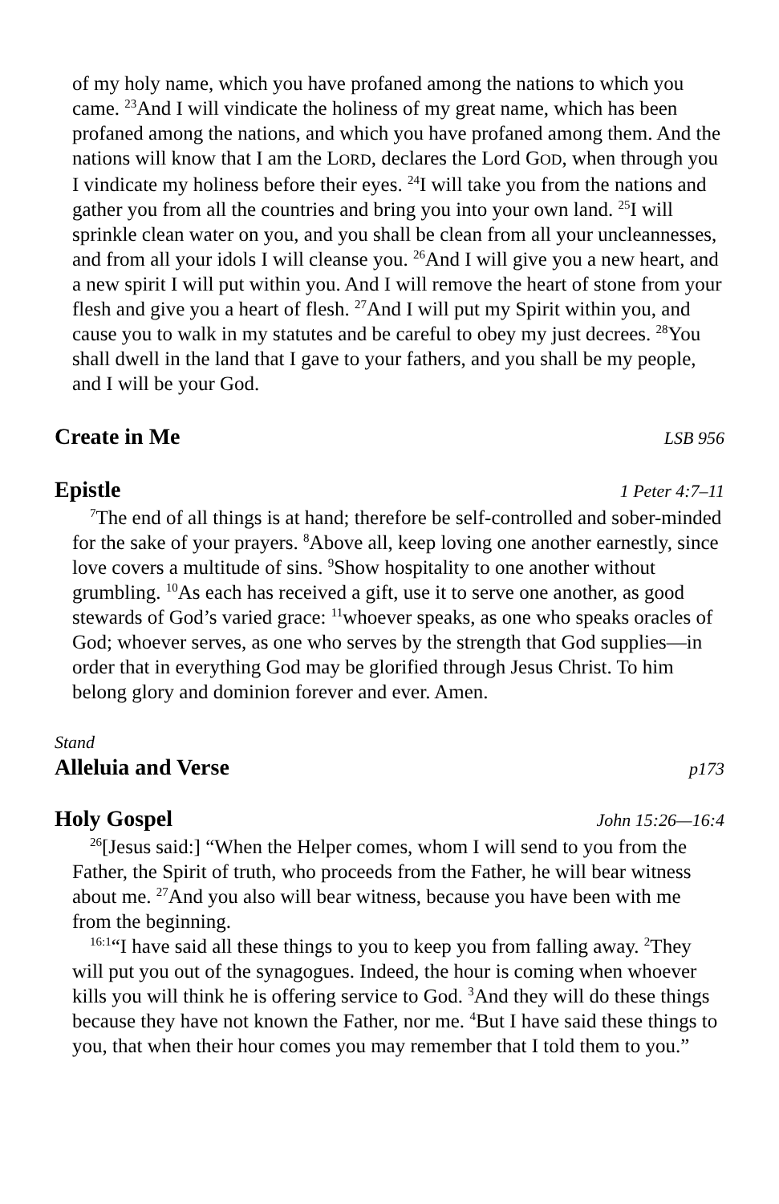of my holy name, which you have profaned among the nations to which you came. <sup>23</sup>And I will vindicate the holiness of my great name, which has been profaned among the nations, and which you have profaned among them. And the nations will know that I am the LORD, declares the Lord GOD, when through you I vindicate my holiness before their eyes. <sup>24</sup>I will take you from the nations and gather you from all the countries and bring you into your own land. <sup>25</sup>I will sprinkle clean water on you, and you shall be clean from all your uncleannesses, and from all your idols I will cleanse you. <sup>26</sup>And I will give you a new heart, and a new spirit I will put within you. And I will remove the heart of stone from your flesh and give you a heart of flesh. <sup>27</sup>And I will put my Spirit within you, and cause you to walk in my statutes and be careful to obey my just decrees. <sup>28</sup>You shall dwell in the land that I gave to your fathers, and you shall be my people, and I will be your God.
Create in Me LSB 956
Epistle 1 Peter 4:7–11
<sup>7</sup> The end of all things is at hand; therefore be self-controlled and sober-minded for the sake of your prayers. <sup>8</sup>Above all, keep loving one another earnestly, since love covers a multitude of sins. <sup>9</sup>Show hospitality to one another without grumbling. <sup>10</sup>As each has received a gift, use it to serve one another, as good stewards of God’s varied grace: <sup>11</sup>whoever speaks, as one who speaks oracles of God; whoever serves, as one who serves by the strength that God supplies—in order that in everything God may be glorified through Jesus Christ. To him belong glory and dominion forever and ever. Amen.
Stand
Alleluia and Verse p173
Holy Gospel John 15:26—16:4
<sup>26</sup> [Jesus said:] “When the Helper comes, whom I will send to you from the Father, the Spirit of truth, who proceeds from the Father, he will bear witness about me. <sup>27</sup>And you also will bear witness, because you have been with me from the beginning.
<sup>16:1</sup>“I have said all these things to you to keep you from falling away. <sup>2</sup>They will put you out of the synagogues. Indeed, the hour is coming when whoever kills you will think he is offering service to God. <sup>3</sup>And they will do these things because they have not known the Father, nor me. <sup>4</sup>But I have said these things to you, that when their hour comes you may remember that I told them to you.”